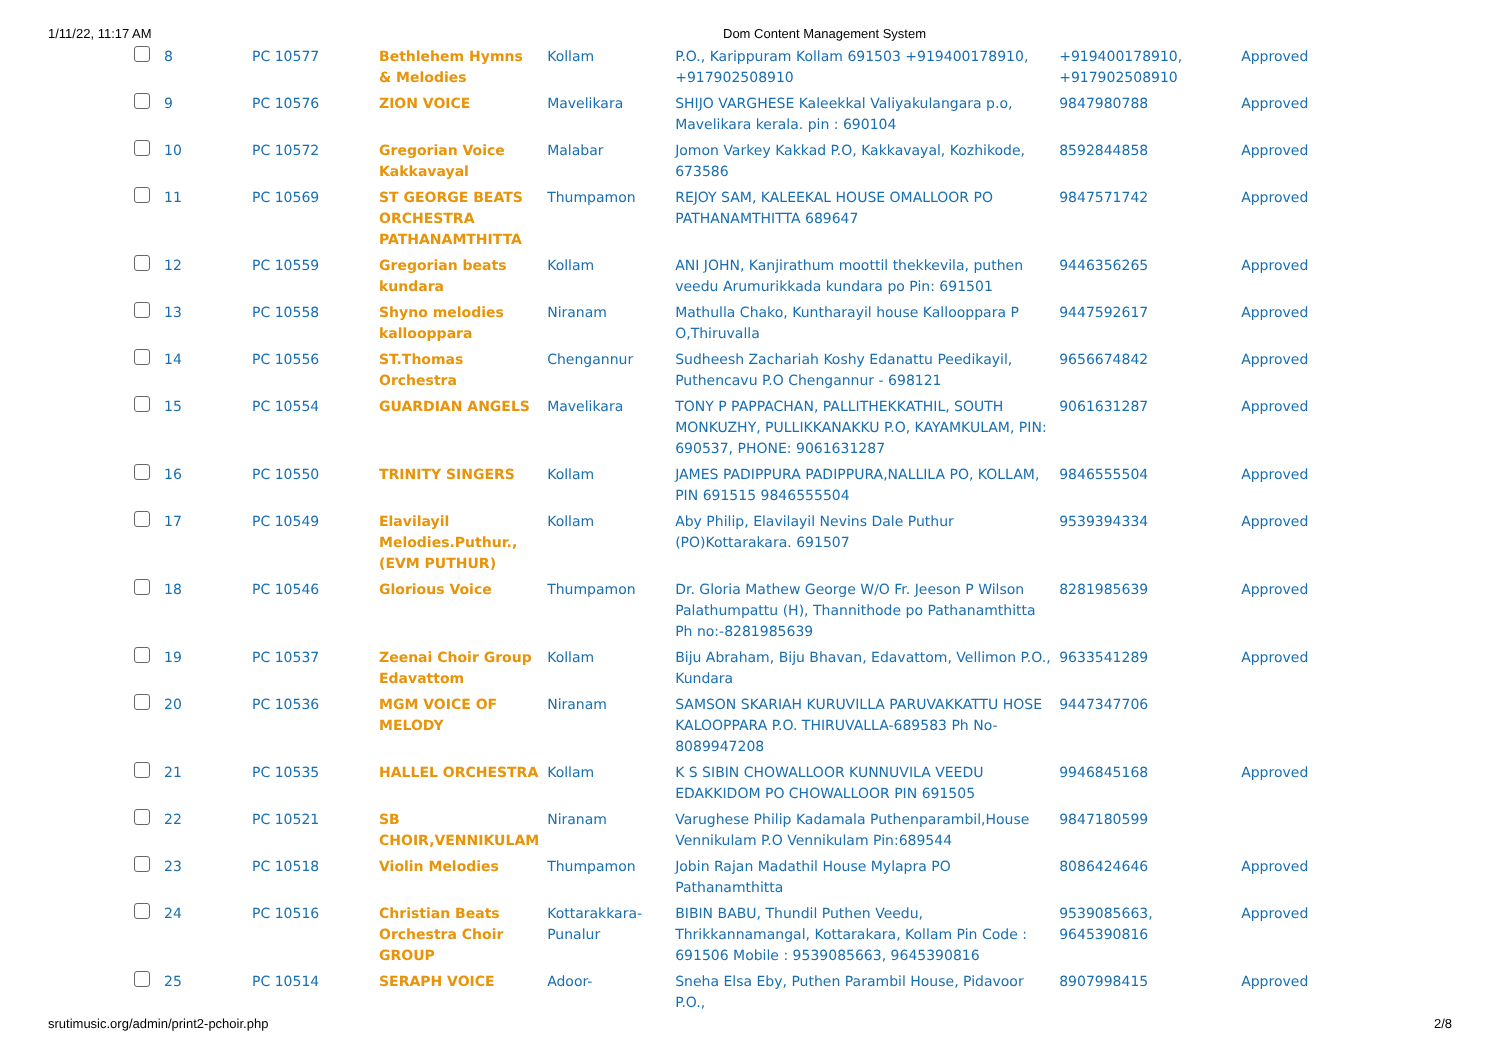1/11/22, 11:17 AM Dom Content Management System
| | 8 | PC 10577 | Bethlehem Hymns & Melodies | Kollam | P.O., Karippuram Kollam 691503 +919400178910, +917902508910 | +919400178910, +917902508910 | Approved |
| | 9 | PC 10576 | ZION VOICE | Mavelikara | SHIJO VARGHESE Kaleekkal Valiyakulangara p.o, Mavelikara kerala. pin : 690104 | 9847980788 | Approved |
| | 10 | PC 10572 | Gregorian Voice Kakkavayal | Malabar | Jomon Varkey Kakkad P.O, Kakkavayal, Kozhikode, 673586 | 8592844858 | Approved |
| | 11 | PC 10569 | ST GEORGE BEATS ORCHESTRA PATHANAMTHITTA | Thumpamon | REJOY SAM, KALEEKAL HOUSE OMALLOOR PO PATHANAMTHITTA 689647 | 9847571742 | Approved |
| | 12 | PC 10559 | Gregorian beats kundara | Kollam | ANI JOHN, Kanjirathum moottil thekkevila, puthen veedu Arumurikkada kundara po Pin: 691501 | 9446356265 | Approved |
| | 13 | PC 10558 | Shyno melodies kallooppara | Niranam | Mathulla Chako, Kuntharayil house Kallooppara P O,Thiruvalla | 9447592617 | Approved |
| | 14 | PC 10556 | ST.Thomas Orchestra | Chengannur | Sudheesh Zachariah Koshy Edanattu Peedikayil, Puthencavu P.O Chengannur - 698121 | 9656674842 | Approved |
| | 15 | PC 10554 | GUARDIAN ANGELS | Mavelikara | TONY P PAPPACHAN, PALLITHEKKATHIL, SOUTH MONKUZHY, PULLIKKANAKKU P.O, KAYAMKULAM, PIN: 690537, PHONE: 9061631287 | 9061631287 | Approved |
| | 16 | PC 10550 | TRINITY SINGERS | Kollam | JAMES PADIPPURA PADIPPURA,NALLILA PO, KOLLAM, PIN 691515 9846555504 | 9846555504 | Approved |
| | 17 | PC 10549 | Elavilayil Melodies.Puthur., (EVM PUTHUR) | Kollam | Aby Philip, Elavilayil Nevins Dale Puthur (PO)Kottarakara. 691507 | 9539394334 | Approved |
| | 18 | PC 10546 | Glorious Voice | Thumpamon | Dr. Gloria Mathew George W/O Fr. Jeeson P Wilson Palathumpattu (H), Thannithode po Pathanamthitta Ph no:-8281985639 | 8281985639 | Approved |
| | 19 | PC 10537 | Zeenai Choir Group Edavattom | Kollam | Biju Abraham, Biju Bhavan, Edavattom, Vellimon P.O., Kundara | 9633541289 | Approved |
| | 20 | PC 10536 | MGM VOICE OF MELODY | Niranam | SAMSON SKARIAH KURUVILLA PARUVAKKATTU HOSE KALOOPPARA P.O. THIRUVALLA-689583 Ph No-8089947208 | 9447347706 | |
| | 21 | PC 10535 | HALLEL ORCHESTRA | Kollam | K S SIBIN CHOWALLOOR KUNNUVILA VEEDU EDAKKIDOM PO CHOWALLOOR PIN 691505 | 9946845168 | Approved |
| | 22 | PC 10521 | SB CHOIR,VENNIKULAM | Niranam | Varughese Philip Kadamala Puthenparambil,House Vennikulam P.O Vennikulam Pin:689544 | 9847180599 | |
| | 23 | PC 10518 | Violin Melodies | Thumpamon | Jobin Rajan Madathil House Mylapra PO Pathanamthitta | 8086424646 | Approved |
| | 24 | PC 10516 | Christian Beats Orchestra Choir GROUP | Kottarakkara-Punalur | BIBIN BABU, Thundil Puthen Veedu, Thrikkannamangal, Kottarakara, Kollam Pin Code : 691506 Mobile : 9539085663, 9645390816 | 9539085663, 9645390816 | Approved |
| | 25 | PC 10514 | SERAPH VOICE | Adoor- | Sneha Elsa Eby, Puthen Parambil House, Pidavoor P.O., | 8907998415 | Approved |
srutimusic.org/admin/print2-pchoir.php 2/8